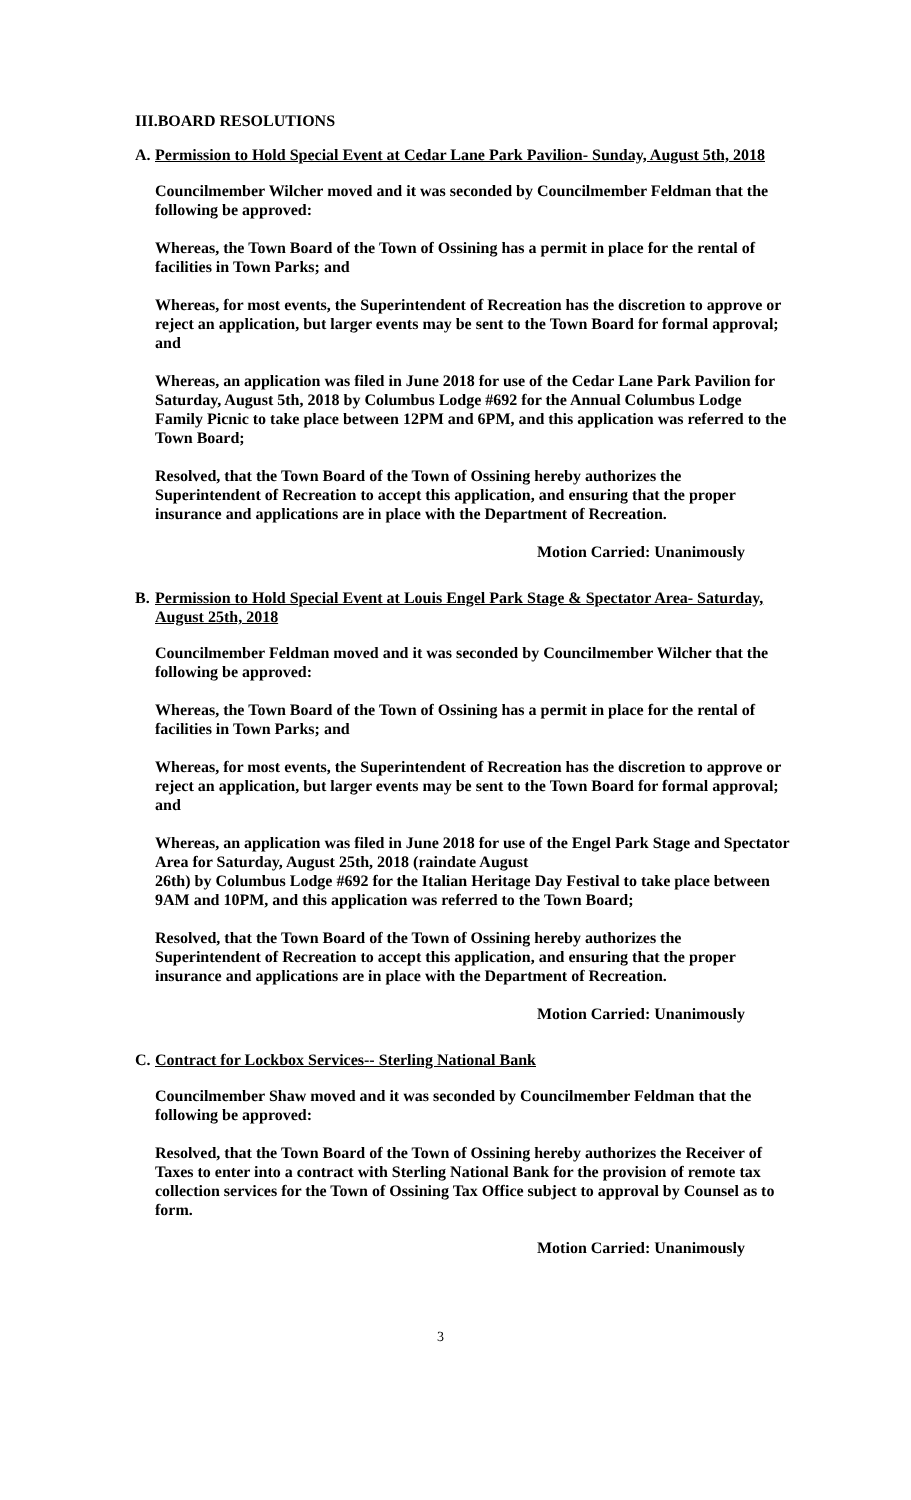III.BOARD RESOLUTIONS
A. Permission to Hold Special Event at Cedar Lane Park Pavilion- Sunday, August 5th, 2018
Councilmember Wilcher moved and it was seconded by Councilmember Feldman that the following be approved:
Whereas, the Town Board of the Town of Ossining has a permit in place for the rental of facilities in Town Parks; and
Whereas, for most events, the Superintendent of Recreation has the discretion to approve or reject an application, but larger events may be sent to the Town Board for formal approval; and
Whereas, an application was filed in June 2018 for use of the Cedar Lane Park Pavilion for Saturday, August 5th, 2018 by Columbus Lodge #692 for the Annual Columbus Lodge Family Picnic to take place between 12PM and 6PM, and this application was referred to the Town Board;
Resolved, that the Town Board of the Town of Ossining hereby authorizes the Superintendent of Recreation to accept this application, and ensuring that the proper insurance and applications are in place with the Department of Recreation.
Motion Carried: Unanimously
B. Permission to Hold Special Event at Louis Engel Park Stage & Spectator Area- Saturday, August 25th, 2018
Councilmember Feldman moved and it was seconded by Councilmember Wilcher that the following be approved:
Whereas, the Town Board of the Town of Ossining has a permit in place for the rental of facilities in Town Parks; and
Whereas, for most events, the Superintendent of Recreation has the discretion to approve or reject an application, but larger events may be sent to the Town Board for formal approval; and
Whereas, an application was filed in June 2018 for use of the Engel Park Stage and Spectator Area for Saturday, August 25th, 2018 (raindate August
26th) by Columbus Lodge #692 for the Italian Heritage Day Festival to take place between 9AM and 10PM, and this application was referred to the Town Board;
Resolved, that the Town Board of the Town of Ossining hereby authorizes the Superintendent of Recreation to accept this application, and ensuring that the proper insurance and applications are in place with the Department of Recreation.
Motion Carried: Unanimously
C. Contract for Lockbox Services-- Sterling National Bank
Councilmember Shaw moved and it was seconded by Councilmember Feldman that the following be approved:
Resolved, that the Town Board of the Town of Ossining hereby authorizes the Receiver of Taxes to enter into a contract with Sterling National Bank for the provision of remote tax collection services for the Town of Ossining Tax Office subject to approval by Counsel as to form.
Motion Carried: Unanimously
3